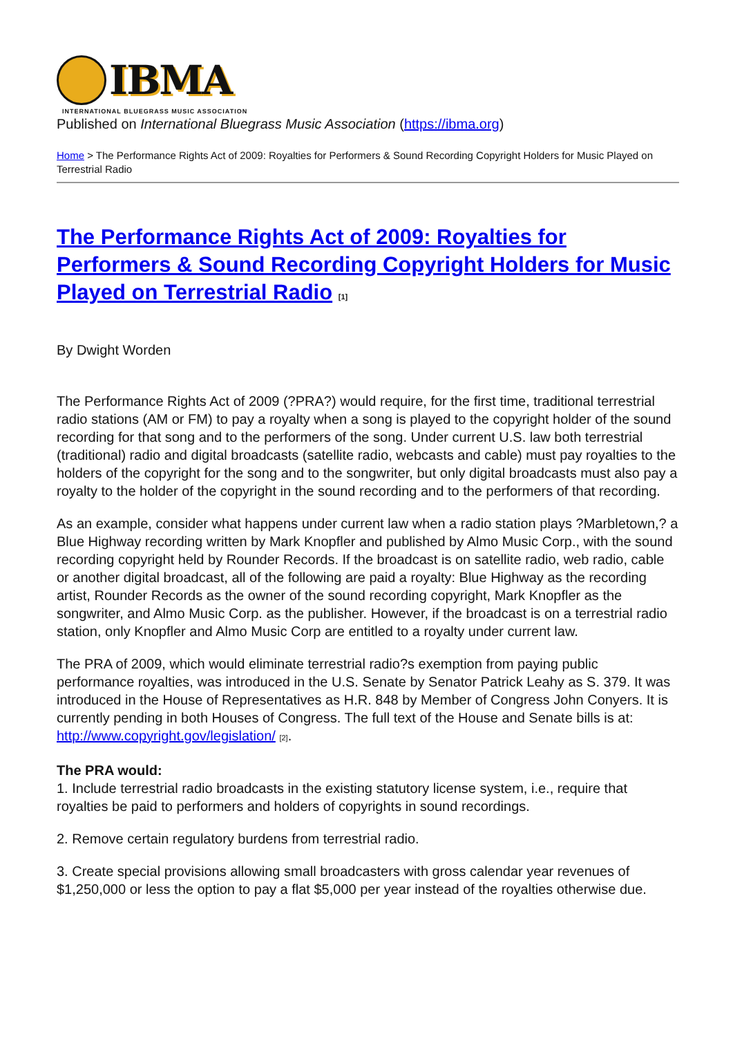IBMA
INTERNATIONAL BLUEGRASS MUSIC ASSOCIATION
Published on International Bluegrass Music Association (https://ibma.org)
Home > The Performance Rights Act of 2009: Royalties for Performers & Sound Recording Copyright Holders for Music Played on Terrestrial Radio
The Performance Rights Act of 2009: Royalties for Performers & Sound Recording Copyright Holders for Music Played on Terrestrial Radio <sup>[1]</sup>
By Dwight Worden
The Performance Rights Act of 2009 (?PRA?) would require, for the first time, traditional terrestrial radio stations (AM or FM) to pay a royalty when a song is played to the copyright holder of the sound recording for that song and to the performers of the song. Under current U.S. law both terrestrial (traditional) radio and digital broadcasts (satellite radio, webcasts and cable) must pay royalties to the holders of the copyright for the song and to the songwriter, but only digital broadcasts must also pay a royalty to the holder of the copyright in the sound recording and to the performers of that recording.
As an example, consider what happens under current law when a radio station plays ?Marbletown,? a Blue Highway recording written by Mark Knopfler and published by Almo Music Corp., with the sound recording copyright held by Rounder Records. If the broadcast is on satellite radio, web radio, cable or another digital broadcast, all of the following are paid a royalty: Blue Highway as the recording artist, Rounder Records as the owner of the sound recording copyright, Mark Knopfler as the songwriter, and Almo Music Corp. as the publisher. However, if the broadcast is on a terrestrial radio station, only Knopfler and Almo Music Corp are entitled to a royalty under current law.
The PRA of 2009, which would eliminate terrestrial radio?s exemption from paying public performance royalties, was introduced in the U.S. Senate by Senator Patrick Leahy as S. 379. It was introduced in the House of Representatives as H.R. 848 by Member of Congress John Conyers. It is currently pending in both Houses of Congress. The full text of the House and Senate bills is at: http://www.copyright.gov/legislation/ [2].
The PRA would:
1. Include terrestrial radio broadcasts in the existing statutory license system, i.e., require that royalties be paid to performers and holders of copyrights in sound recordings.
2. Remove certain regulatory burdens from terrestrial radio.
3. Create special provisions allowing small broadcasters with gross calendar year revenues of $1,250,000 or less the option to pay a flat $5,000 per year instead of the royalties otherwise due.